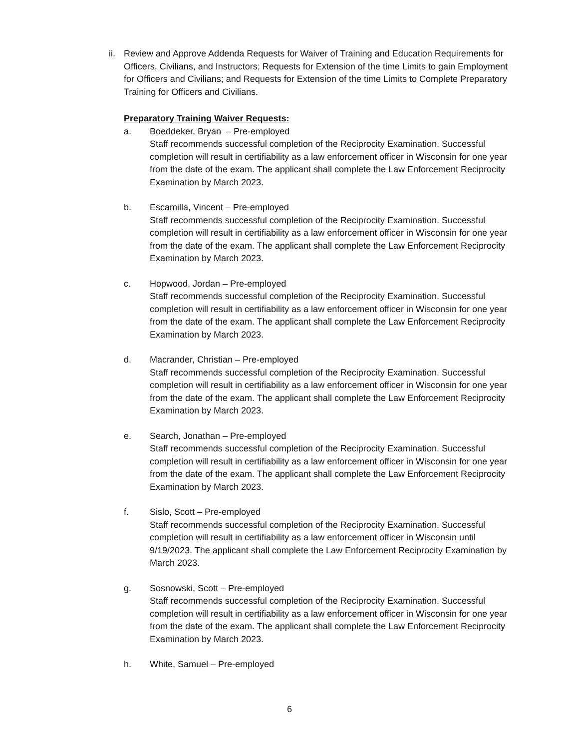ii.
Review and Approve Addenda Requests for Waiver of Training and Education Requirements for Officers, Civilians, and Instructors; Requests for Extension of the time Limits to gain Employment for Officers and Civilians; and Requests for Extension of the time Limits to Complete Preparatory Training for Officers and Civilians.
Preparatory Training Waiver Requests:
a. Boeddeker, Bryan – Pre-employed
Staff recommends successful completion of the Reciprocity Examination. Successful completion will result in certifiability as a law enforcement officer in Wisconsin for one year from the date of the exam. The applicant shall complete the Law Enforcement Reciprocity Examination by March 2023.
b. Escamilla, Vincent – Pre-employed
Staff recommends successful completion of the Reciprocity Examination. Successful completion will result in certifiability as a law enforcement officer in Wisconsin for one year from the date of the exam. The applicant shall complete the Law Enforcement Reciprocity Examination by March 2023.
c. Hopwood, Jordan – Pre-employed
Staff recommends successful completion of the Reciprocity Examination. Successful completion will result in certifiability as a law enforcement officer in Wisconsin for one year from the date of the exam. The applicant shall complete the Law Enforcement Reciprocity Examination by March 2023.
d. Macrander, Christian – Pre-employed
Staff recommends successful completion of the Reciprocity Examination. Successful completion will result in certifiability as a law enforcement officer in Wisconsin for one year from the date of the exam. The applicant shall complete the Law Enforcement Reciprocity Examination by March 2023.
e. Search, Jonathan – Pre-employed
Staff recommends successful completion of the Reciprocity Examination. Successful completion will result in certifiability as a law enforcement officer in Wisconsin for one year from the date of the exam. The applicant shall complete the Law Enforcement Reciprocity Examination by March 2023.
f. Sislo, Scott – Pre-employed
Staff recommends successful completion of the Reciprocity Examination. Successful completion will result in certifiability as a law enforcement officer in Wisconsin until 9/19/2023. The applicant shall complete the Law Enforcement Reciprocity Examination by March 2023.
g. Sosnowski, Scott – Pre-employed
Staff recommends successful completion of the Reciprocity Examination. Successful completion will result in certifiability as a law enforcement officer in Wisconsin for one year from the date of the exam. The applicant shall complete the Law Enforcement Reciprocity Examination by March 2023.
h. White, Samuel – Pre-employed
6